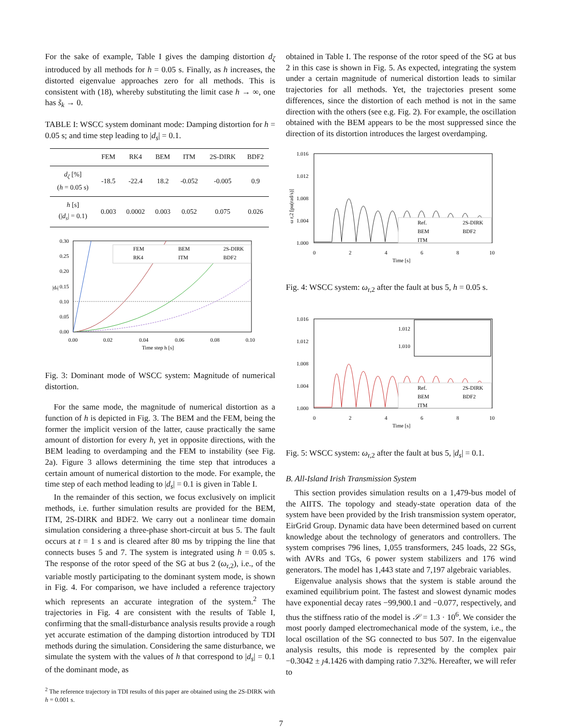For the sake of example, Table I gives the damping distortion d<sub>ζ</sub> introduced by all methods for h = 0.05 s. Finally, as h increases, the distorted eigenvalue approaches zero for all methods. This is consistent with (18), whereby substituting the limit case h → ∞, one has s̃<sub>k</sub> → 0.
TABLE I: WSCC system dominant mode: Damping distortion for h = 0.05 s; and time step leading to |d<sub>s</sub>| = 0.1.
| | FEM | RK4 | BEM | ITM | 2S-DIRK | BDF2 |
| --- | --- | --- | --- | --- | --- | --- |
| d<sub>ζ</sub> [%] ( h = 0.05 s) | -18.5 | -22.4 | 18.2 | -0.052 | -0.005 | 0.9 |
| h [s] (/ d<sub>s</sub> / = 0.1) | 0.003 | 0.0002 | 0.003 | 0.052 | 0.075 | 0.026 |
0.30
0.25
0.20
0.15
0.10
0.05
0.00
0.00
0.02
0.04
0.06
0.08
0.10
Time step h [s]
|ds|
FEM
BEM
2S-DIRK
RK4
ITM
BDF2
Fig. 3: Dominant mode of WSCC system: Magnitude of numerical distortion.
For the same mode, the magnitude of numerical distortion as a function of h is depicted in Fig. 3. The BEM and the FEM, being the former the implicit version of the latter, cause practically the same amount of distortion for every h, yet in opposite directions, with the BEM leading to overdamping and the FEM to instability (see Fig. 2a). Figure 3 allows determining the time step that introduces a certain amount of numerical distortion to the mode. For example, the time step of each method leading to |d<sub>s</sub>| = 0.1 is given in Table I.
In the remainder of this section, we focus exclusively on implicit methods, i.e. further simulation results are provided for the BEM, ITM, 2S-DIRK and BDF2. We carry out a nonlinear time domain simulation considering a three-phase short-circuit at bus 5. The fault occurs at t = 1 s and is cleared after 80 ms by tripping the line that connects buses 5 and 7. The system is integrated using h = 0.05 s. The response of the rotor speed of the SG at bus 2 (ω<sub>r,2</sub>), i.e., of the variable mostly participating to the dominant system mode, is shown in Fig. 4. For comparison, we have included a reference trajectory which represents an accurate integration of the system.<sup>2</sup> The trajectories in Fig. 4 are consistent with the results of Table I, confirming that the small-disturbance analysis results provide a rough yet accurate estimation of the damping distortion introduced by TDI methods during the simulation. Considering the same disturbance, we simulate the system with the values of h that correspond to |d<sub>s</sub>| = 0.1 of the dominant mode, as
<sup>2</sup> The reference trajectory in TDI results of this paper are obtained using the 2S-DIRK with h = 0.001 s.
obtained in Table I. The response of the rotor speed of the SG at bus 2 in this case is shown in Fig. 5. As expected, integrating the system under a certain magnitude of numerical distortion leads to similar trajectories for all methods. Yet, the trajectories present some differences, since the distortion of each method is not in the same direction with the others (see e.g. Fig. 2). For example, the oscillation obtained with the BEM appears to be the most suppressed since the direction of its distortion introduces the largest overdamping.
1.016
1.012
1.008
1.004
1.000
0
2
4
6
8
10
Time [s]
ω r,2 [pu(rad/s)]
Ref.
2S-DIRK
BEM
BDF2
ITM
Fig. 4: WSCC system: ω<sub>r,2</sub> after the fault at bus 5, h = 0.05 s.
1.016
1.012
1.008
1.004
1.000
0
2
4
6
8
10
Time [s]
1.012
1.010
Ref.
2S-DIRK
BEM
BDF2
ITM
Fig. 5: WSCC system: ω<sub>r,2</sub> after the fault at bus 5, |d<sub>s</sub>| = 0.1.
B. All-Island Irish Transmission System
This section provides simulation results on a 1,479-bus model of the AIITS. The topology and steady-state operation data of the system have been provided by the Irish transmission system operator, EirGrid Group. Dynamic data have been determined based on current knowledge about the technology of generators and controllers. The system comprises 796 lines, 1,055 transformers, 245 loads, 22 SGs, with AVRs and TGs, 6 power system stabilizers and 176 wind generators. The model has 1,443 state and 7,197 algebraic variables.
Eigenvalue analysis shows that the system is stable around the examined equilibrium point. The fastest and slowest dynamic modes have exponential decay rates −99,900.1 and −0.077, respectively, and thus the stiffness ratio of the model is 𝒮 = 1.3 · 10<sup>6</sup>. We consider the most poorly damped electromechanical mode of the system, i.e., the local oscillation of the SG connected to bus 507. In the eigenvalue analysis results, this mode is represented by the complex pair −0.3042 ± ȷ4.1426 with damping ratio 7.32%. Hereafter, we will refer to
7